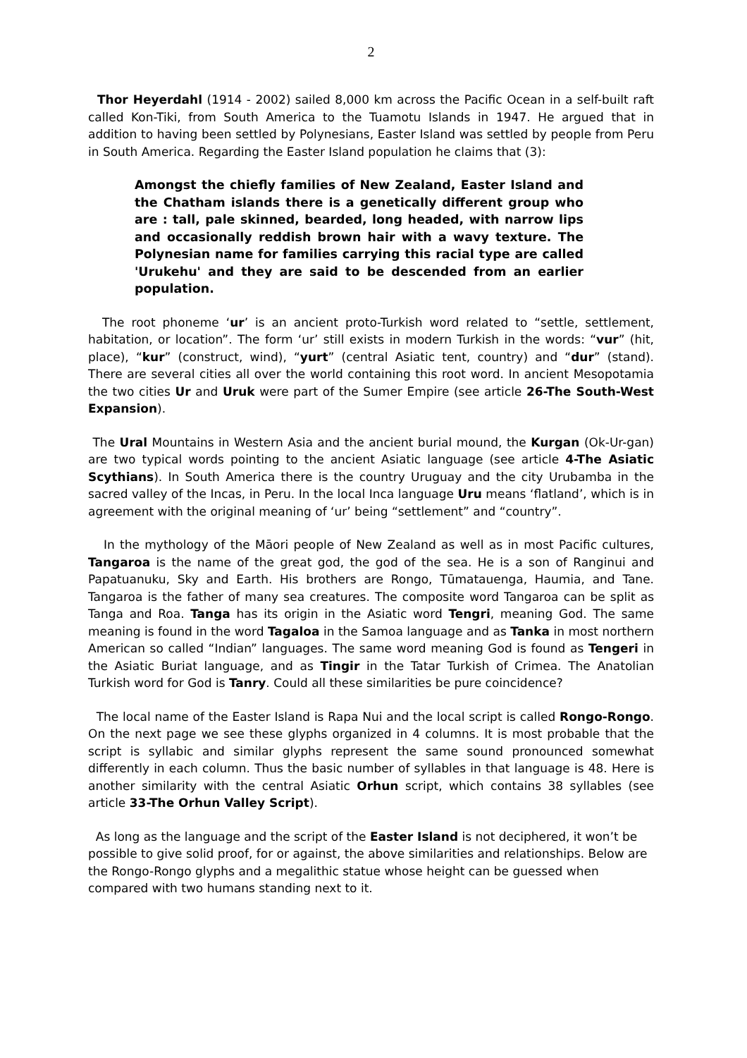2
Thor Heyerdahl (1914 - 2002) sailed 8,000 km across the Pacific Ocean in a self-built raft called Kon-Tiki, from South America to the Tuamotu Islands in 1947. He argued that in addition to having been settled by Polynesians, Easter Island was settled by people from Peru in South America. Regarding the Easter Island population he claims that (3):
Amongst the chiefly families of New Zealand, Easter Island and the Chatham islands there is a genetically different group who are : tall, pale skinned, bearded, long headed, with narrow lips and occasionally reddish brown hair with a wavy texture. The Polynesian name for families carrying this racial type are called 'Urukehu' and they are said to be descended from an earlier population.
The root phoneme ‘ur’ is an ancient proto-Turkish word related to “settle, settlement, habitation, or location”. The form ‘ur’ still exists in modern Turkish in the words: “vur” (hit, place), “kur” (construct, wind), “yurt” (central Asiatic tent, country) and “dur” (stand). There are several cities all over the world containing this root word. In ancient Mesopotamia the two cities Ur and Uruk were part of the Sumer Empire (see article 26-The South-West Expansion).
The Ural Mountains in Western Asia and the ancient burial mound, the Kurgan (Ok-Ur-gan) are two typical words pointing to the ancient Asiatic language (see article 4-The Asiatic Scythians). In South America there is the country Uruguay and the city Urubamba in the sacred valley of the Incas, in Peru. In the local Inca language Uru means ‘flatland’, which is in agreement with the original meaning of ‘ur’ being “settlement” and “country”.
In the mythology of the Māori people of New Zealand as well as in most Pacific cultures, Tangaroa is the name of the great god, the god of the sea. He is a son of Ranginui and Papatuanuku, Sky and Earth. His brothers are Rongo, Tūmatauenga, Haumia, and Tane. Tangaroa is the father of many sea creatures. The composite word Tangaroa can be split as Tanga and Roa. Tanga has its origin in the Asiatic word Tengri, meaning God. The same meaning is found in the word Tagaloa in the Samoa language and as Tanka in most northern American so called “Indian” languages. The same word meaning God is found as Tengeri in the Asiatic Buriat language, and as Tingir in the Tatar Turkish of Crimea. The Anatolian Turkish word for God is Tanry. Could all these similarities be pure coincidence?
The local name of the Easter Island is Rapa Nui and the local script is called Rongo-Rongo. On the next page we see these glyphs organized in 4 columns. It is most probable that the script is syllabic and similar glyphs represent the same sound pronounced somewhat differently in each column. Thus the basic number of syllables in that language is 48. Here is another similarity with the central Asiatic Orhun script, which contains 38 syllables (see article 33-The Orhun Valley Script).
As long as the language and the script of the Easter Island is not deciphered, it won’t be possible to give solid proof, for or against, the above similarities and relationships. Below are the Rongo-Rongo glyphs and a megalithic statue whose height can be guessed when compared with two humans standing next to it.